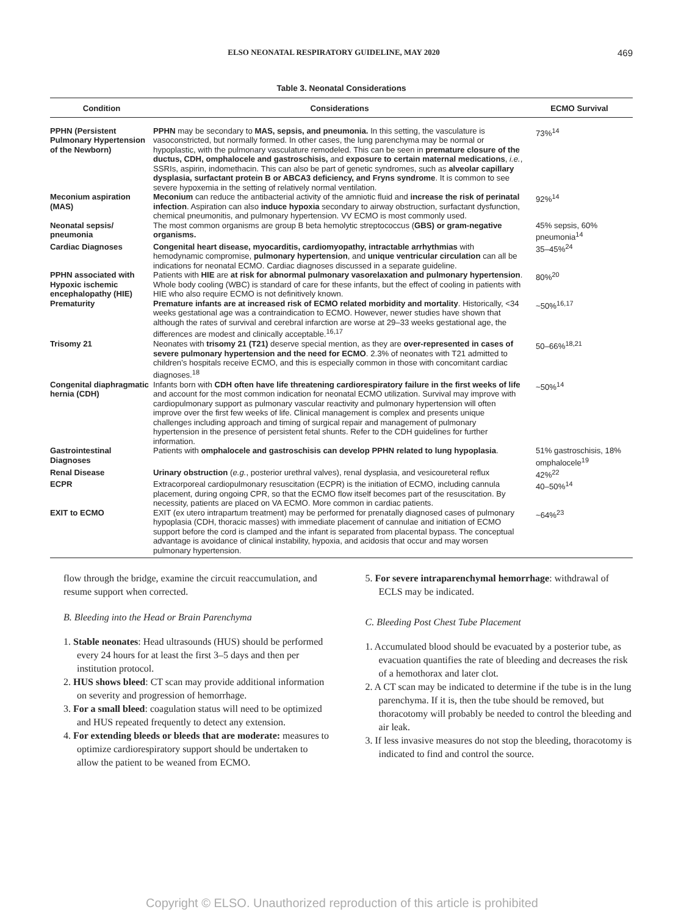ELSO NEONATAL RESPIRATORY GUIDELINE, MAY 2020 469
Table 3. Neonatal Considerations
| Condition | Considerations | ECMO Survival |
| --- | --- | --- |
| PPHN (Persistent Pulmonary Hypertension of the Newborn) | PPHN may be secondary to MAS, sepsis, and pneumonia. In this setting, the vasculature is vasoconstricted, but normally formed. In other cases, the lung parenchyma may be normal or hypoplastic, with the pulmonary vasculature remodeled. This can be seen in premature closure of the ductus, CDH, omphalocele and gastroschisis, and exposure to certain maternal medications , i.e. , SSRIs, aspirin, indomethacin. This can also be part of genetic syndromes, such as alveolar capillary dysplasia, surfactant protein B or ABCA3 deficiency, and Fryns syndrome . It is common to see severe hypoxemia in the setting of relatively normal ventilation. | 73%<sup>14</sup> |
| Meconium aspiration (MAS) | Meconium can reduce the antibacterial activity of the amniotic fluid and increase the risk of perinatal infection . Aspiration can also induce hypoxia secondary to airway obstruction, surfactant dysfunction, chemical pneumonitis, and pulmonary hypertension. VV ECMO is most commonly used. | 92%<sup>14</sup> |
| Neonatal sepsis/ pneumonia | The most common organisms are group B beta hemolytic streptococcus ( GBS) or gram-negative organisms. | 45% sepsis, 60% pneumonia<sup>14</sup> |
| Cardiac Diagnoses | Congenital heart disease, myocarditis, cardiomyopathy, intractable arrhythmias with hemodynamic compromise, pulmonary hypertension , and unique ventricular circulation can all be indications for neonatal ECMO. Cardiac diagnoses discussed in a separate guideline. | 35–45%<sup>24</sup> |
| PPHN associated with Hypoxic ischemic encephalopathy (HIE) | Patients with HIE are at risk for abnormal pulmonary vasorelaxation and pulmonary hypertension . Whole body cooling (WBC) is standard of care for these infants, but the effect of cooling in patients with HIE who also require ECMO is not definitively known. | 80%<sup>20</sup> |
| Prematurity | Premature infants are at increased risk of ECMO related morbidity and mortality . Historically, <34 weeks gestational age was a contraindication to ECMO. However, newer studies have shown that although the rates of survival and cerebral infarction are worse at 29–33 weeks gestational age, the differences are modest and clinically acceptable.<sup>16,17</sup> | ~50%<sup>16,17</sup> |
| Trisomy 21 | Neonates with trisomy 21 (T21) deserve special mention, as they are over-represented in cases of severe pulmonary hypertension and the need for ECMO . 2.3% of neonates with T21 admitted to children's hospitals receive ECMO, and this is especially common in those with concomitant cardiac diagnoses.<sup>18</sup> | 50–66%<sup>18,21</sup> |
| Congenital diaphragmatic hernia (CDH) | Infants born with CDH often have life threatening cardiorespiratory failure in the first weeks of life and account for the most common indication for neonatal ECMO utilization. Survival may improve with cardiopulmonary support as pulmonary vascular reactivity and pulmonary hypertension will often improve over the first few weeks of life. Clinical management is complex and presents unique challenges including approach and timing of surgical repair and management of pulmonary hypertension in the presence of persistent fetal shunts. Refer to the CDH guidelines for further information. | ~50%<sup>14</sup> |
| Gastrointestinal Diagnoses | Patients with omphalocele and gastroschisis can develop PPHN related to lung hypoplasia . | 51% gastroschisis, 18% omphalocele<sup>19</sup> |
| Renal Disease | Urinary obstruction ( e.g. , posterior urethral valves), renal dysplasia, and vesicoureteral reflux | 42%<sup>22</sup> |
| ECPR | Extracorporeal cardiopulmonary resuscitation (ECPR) is the initiation of ECMO, including cannula placement, during ongoing CPR, so that the ECMO flow itself becomes part of the resuscitation. By necessity, patients are placed on VA ECMO. More common in cardiac patients. | 40–50%<sup>14</sup> |
| EXIT to ECMO | EXIT (ex utero intrapartum treatment) may be performed for prenatally diagnosed cases of pulmonary hypoplasia (CDH, thoracic masses) with immediate placement of cannulae and initiation of ECMO support before the cord is clamped and the infant is separated from placental bypass. The conceptual advantage is avoidance of clinical instability, hypoxia, and acidosis that occur and may worsen pulmonary hypertension. | ~64%<sup>23</sup> |
flow through the bridge, examine the circuit reaccumulation, and resume support when corrected.
B. Bleeding into the Head or Brain Parenchyma
1. Stable neonates: Head ultrasounds (HUS) should be performed every 24 hours for at least the first 3–5 days and then per institution protocol.
2. HUS shows bleed: CT scan may provide additional information on severity and progression of hemorrhage.
3. For a small bleed: coagulation status will need to be optimized and HUS repeated frequently to detect any extension.
4. For extending bleeds or bleeds that are moderate: measures to optimize cardiorespiratory support should be undertaken to allow the patient to be weaned from ECMO.
5. For severe intraparenchymal hemorrhage: withdrawal of ECLS may be indicated.
C. Bleeding Post Chest Tube Placement
1. Accumulated blood should be evacuated by a posterior tube, as evacuation quantifies the rate of bleeding and decreases the risk of a hemothorax and later clot.
2. A CT scan may be indicated to determine if the tube is in the lung parenchyma. If it is, then the tube should be removed, but thoracotomy will probably be needed to control the bleeding and air leak.
3. If less invasive measures do not stop the bleeding, thoracotomy is indicated to find and control the source.
Copyright © ELSO. Unauthorized reproduction of this article is prohibited